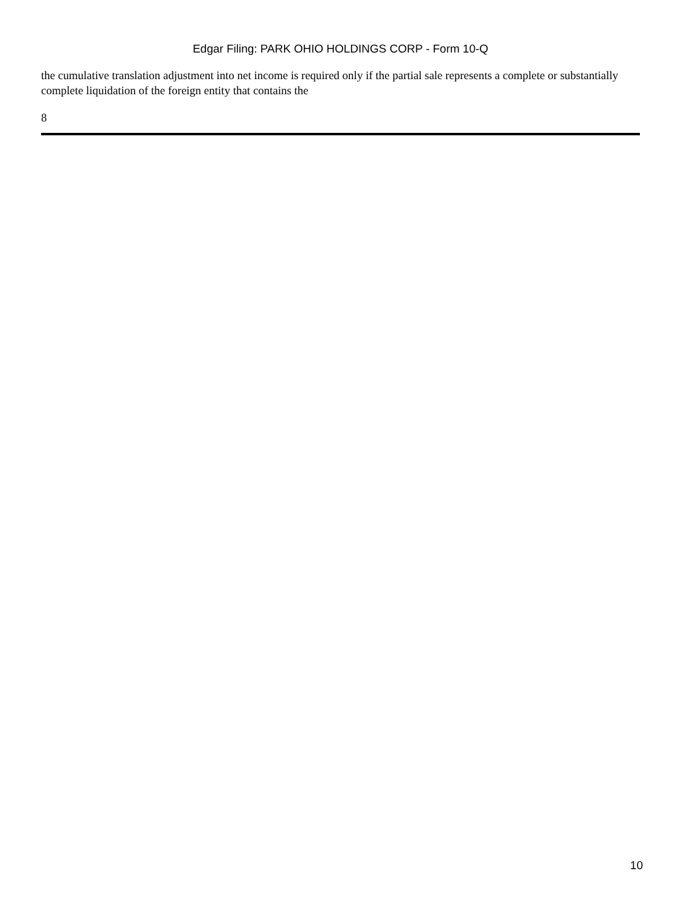Edgar Filing: PARK OHIO HOLDINGS CORP - Form 10-Q
the cumulative translation adjustment into net income is required only if the partial sale represents a complete or substantially complete liquidation of the foreign entity that contains the
8
10